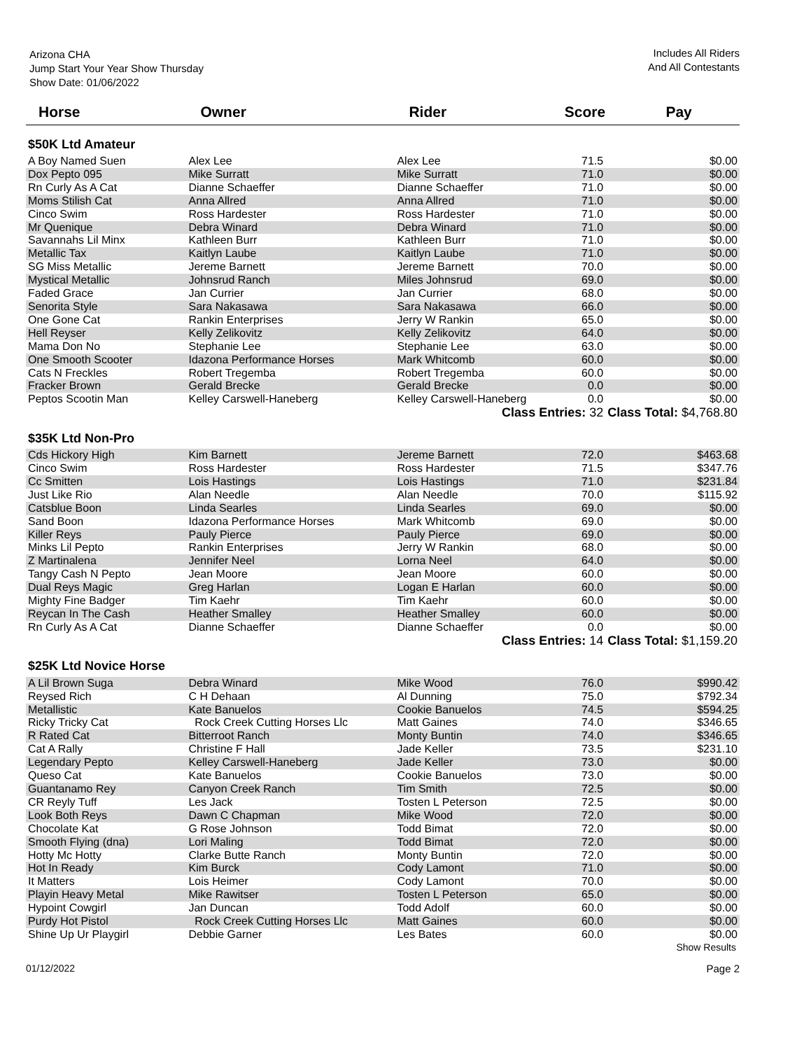Arizona CHA
Jump Start Your Year Show Thursday
Show Date: 01/06/2022
Includes All Riders
And All Contestants
| Horse | Owner | Rider | Score | Pay |
| --- | --- | --- | --- | --- |
| $50K Ltd Amateur | | | | |
| A Boy Named Suen | Alex Lee | Alex Lee | 71.5 | $0.00 |
| Dox Pepto 095 | Mike Surratt | Mike Surratt | 71.0 | $0.00 |
| Rn Curly As A Cat | Dianne Schaeffer | Dianne Schaeffer | 71.0 | $0.00 |
| Moms Stilish Cat | Anna Allred | Anna Allred | 71.0 | $0.00 |
| Cinco Swim | Ross Hardester | Ross Hardester | 71.0 | $0.00 |
| Mr Quenique | Debra Winard | Debra Winard | 71.0 | $0.00 |
| Savannahs Lil Minx | Kathleen Burr | Kathleen Burr | 71.0 | $0.00 |
| Metallic Tax | Kaitlyn Laube | Kaitlyn Laube | 71.0 | $0.00 |
| SG Miss Metallic | Jereme Barnett | Jereme Barnett | 70.0 | $0.00 |
| Mystical Metallic | Johnsrud Ranch | Miles Johnsrud | 69.0 | $0.00 |
| Faded Grace | Jan Currier | Jan Currier | 68.0 | $0.00 |
| Senorita Style | Sara Nakasawa | Sara Nakasawa | 66.0 | $0.00 |
| One Gone Cat | Rankin Enterprises | Jerry W Rankin | 65.0 | $0.00 |
| Hell Reyser | Kelly Zelikovitz | Kelly Zelikovitz | 64.0 | $0.00 |
| Mama Don No | Stephanie Lee | Stephanie Lee | 63.0 | $0.00 |
| One Smooth Scooter | Idazona Performance Horses | Mark Whitcomb | 60.0 | $0.00 |
| Cats N Freckles | Robert Tregemba | Robert Tregemba | 60.0 | $0.00 |
| Fracker Brown | Gerald Brecke | Gerald Brecke | 0.0 | $0.00 |
| Peptos Scootin Man | Kelley Carswell-Haneberg | Kelley Carswell-Haneberg | 0.0 | $0.00 |
| | | Class Entries: 32 | | Class Total: $4,768.80 |
| $35K Ltd Non-Pro | | | | |
| Cds Hickory High | Kim Barnett | Jereme Barnett | 72.0 | $463.68 |
| Cinco Swim | Ross Hardester | Ross Hardester | 71.5 | $347.76 |
| Cc Smitten | Lois Hastings | Lois Hastings | 71.0 | $231.84 |
| Just Like Rio | Alan Needle | Alan Needle | 70.0 | $115.92 |
| Catsblue Boon | Linda Searles | Linda Searles | 69.0 | $0.00 |
| Sand Boon | Idazona Performance Horses | Mark Whitcomb | 69.0 | $0.00 |
| Killer Reys | Pauly Pierce | Pauly Pierce | 69.0 | $0.00 |
| Minks Lil Pepto | Rankin Enterprises | Jerry W Rankin | 68.0 | $0.00 |
| Z Martinalena | Jennifer Neel | Lorna Neel | 64.0 | $0.00 |
| Tangy Cash N Pepto | Jean Moore | Jean Moore | 60.0 | $0.00 |
| Dual Reys Magic | Greg Harlan | Logan E Harlan | 60.0 | $0.00 |
| Mighty Fine Badger | Tim Kaehr | Tim Kaehr | 60.0 | $0.00 |
| Reycan In The Cash | Heather Smalley | Heather Smalley | 60.0 | $0.00 |
| Rn Curly As A Cat | Dianne Schaeffer | Dianne Schaeffer | 0.0 | $0.00 |
| | | Class Entries: 14 | | Class Total: $1,159.20 |
| $25K Ltd Novice Horse | | | | |
| A Lil Brown Suga | Debra Winard | Mike Wood | 76.0 | $990.42 |
| Reysed Rich | C H Dehaan | Al Dunning | 75.0 | $792.34 |
| Metallistic | Kate Banuelos | Cookie Banuelos | 74.5 | $594.25 |
| Ricky Tricky Cat | Rock Creek Cutting Horses Llc | Matt Gaines | 74.0 | $346.65 |
| R Rated Cat | Bitterroot Ranch | Monty Buntin | 74.0 | $346.65 |
| Cat A Rally | Christine F Hall | Jade Keller | 73.5 | $231.10 |
| Legendary Pepto | Kelley Carswell-Haneberg | Jade Keller | 73.0 | $0.00 |
| Queso Cat | Kate Banuelos | Cookie Banuelos | 73.0 | $0.00 |
| Guantanamo Rey | Canyon Creek Ranch | Tim Smith | 72.5 | $0.00 |
| CR Reyly Tuff | Les Jack | Tosten L Peterson | 72.5 | $0.00 |
| Look Both Reys | Dawn C Chapman | Mike Wood | 72.0 | $0.00 |
| Chocolate Kat | G Rose Johnson | Todd Bimat | 72.0 | $0.00 |
| Smooth Flying (dna) | Lori Maling | Todd Bimat | 72.0 | $0.00 |
| Hotty Mc Hotty | Clarke Butte Ranch | Monty Buntin | 72.0 | $0.00 |
| Hot In Ready | Kim Burck | Cody Lamont | 71.0 | $0.00 |
| It Matters | Lois Heimer | Cody Lamont | 70.0 | $0.00 |
| Playin Heavy Metal | Mike Rawitser | Tosten L Peterson | 65.0 | $0.00 |
| Hypoint Cowgirl | Jan Duncan | Todd Adolf | 60.0 | $0.00 |
| Purdy Hot Pistol | Rock Creek Cutting Horses Llc | Matt Gaines | 60.0 | $0.00 |
| Shine Up Ur Playgirl | Debbie Garner | Les Bates | 60.0 | $0.00 |
Show Results
01/12/2022 Page 2